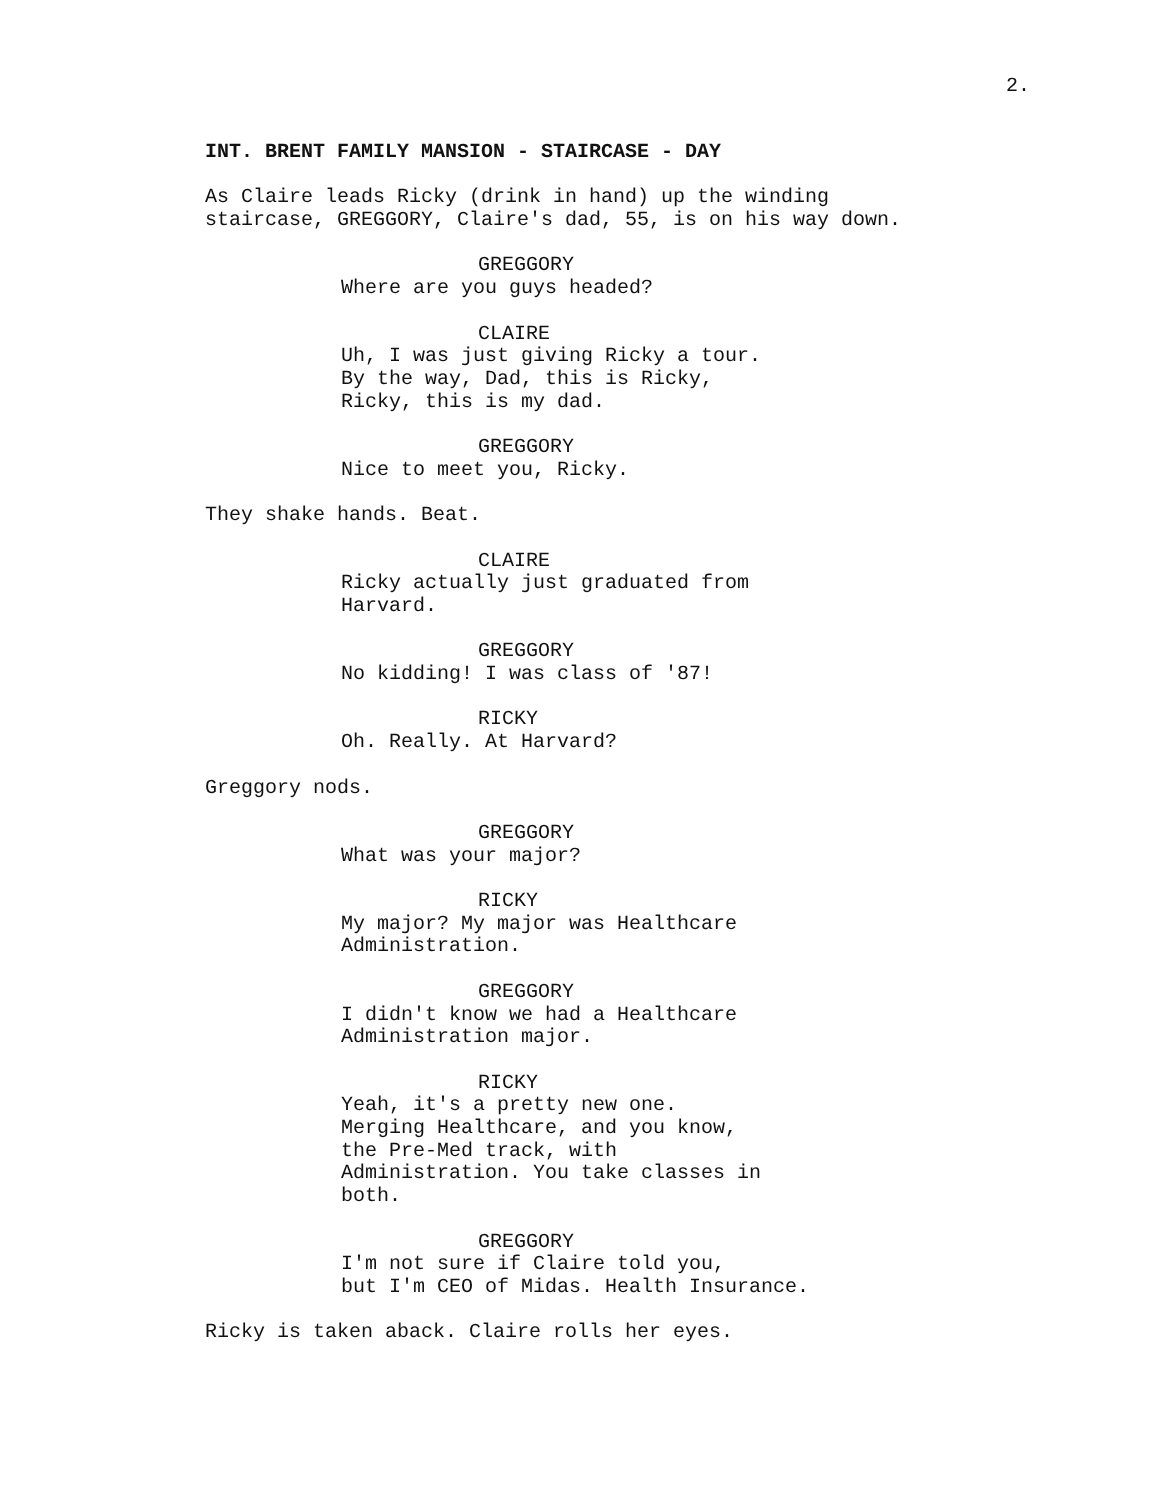2.
INT. BRENT FAMILY MANSION - STAIRCASE - DAY
As Claire leads Ricky (drink in hand) up the winding
staircase, GREGGORY, Claire's dad, 55, is on his way down.
GREGGORY
Where are you guys headed?
CLAIRE
Uh, I was just giving Ricky a tour.
By the way, Dad, this is Ricky,
Ricky, this is my dad.
GREGGORY
Nice to meet you, Ricky.
They shake hands. Beat.
CLAIRE
Ricky actually just graduated from
Harvard.
GREGGORY
No kidding! I was class of '87!
RICKY
Oh. Really. At Harvard?
Greggory nods.
GREGGORY
What was your major?
RICKY
My major? My major was Healthcare
Administration.
GREGGORY
I didn't know we had a Healthcare
Administration major.
RICKY
Yeah, it's a pretty new one.
Merging Healthcare, and you know,
the Pre-Med track, with
Administration. You take classes in
both.
GREGGORY
I'm not sure if Claire told you,
but I'm CEO of Midas. Health Insurance.
Ricky is taken aback. Claire rolls her eyes.